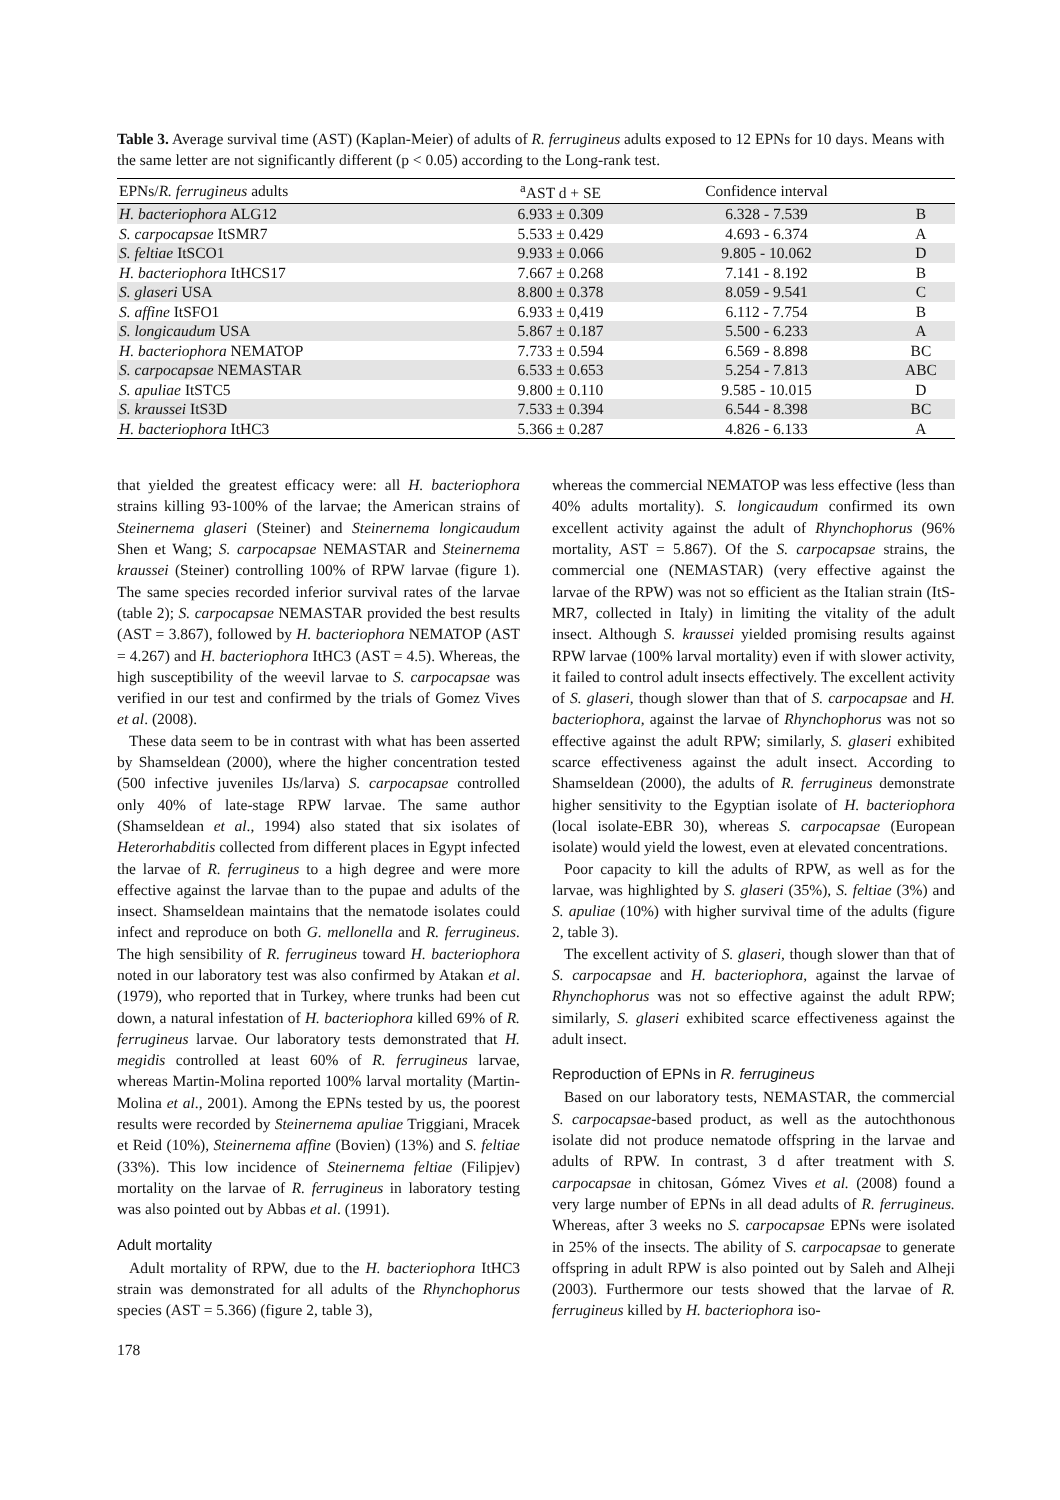Table 3. Average survival time (AST) (Kaplan-Meier) of adults of R. ferrugineus adults exposed to 12 EPNs for 10 days. Means with the same letter are not significantly different (p < 0.05) according to the Long-rank test.
| EPNs/ R. ferrugineus adults | <sup>a</sup> AST d + SE | Confidence interval | |
| --- | --- | --- | --- |
| H. bacteriophora ALG12 | 6.933 ± 0.309 | 6.328 - 7.539 | B |
| S. carpocapsae ItSMR7 | 5.533 ± 0.429 | 4.693 - 6.374 | A |
| S. feltiae ItSCO1 | 9.933 ± 0.066 | 9.805 - 10.062 | D |
| H. bacteriophora ItHCS17 | 7.667 ± 0.268 | 7.141 - 8.192 | B |
| S. glaseri USA | 8.800 ± 0.378 | 8.059 - 9.541 | C |
| S. affine ItSFO1 | 6.933 ± 0,419 | 6.112 - 7.754 | B |
| S. longicaudum USA | 5.867 ± 0.187 | 5.500 - 6.233 | A |
| H. bacteriophora NEMATOP | 7.733 ± 0.594 | 6.569 - 8.898 | BC |
| S. carpocapsae NEMASTAR | 6.533 ± 0.653 | 5.254 - 7.813 | ABC |
| S. apuliae ItSTC5 | 9.800 ± 0.110 | 9.585 - 10.015 | D |
| S. kraussei ItS3D | 7.533 ± 0.394 | 6.544 - 8.398 | BC |
| H. bacteriophora ItHC3 | 5.366 ± 0.287 | 4.826 - 6.133 | A |
that yielded the greatest efficacy were: all H. bacteriophora strains killing 93-100% of the larvae; the American strains of Steinernema glaseri (Steiner) and Steinernema longicaudum Shen et Wang; S. carpocapsae NEMASTAR and Steinernema kraussei (Steiner) controlling 100% of RPW larvae (figure 1). The same species recorded inferior survival rates of the larvae (table 2); S. carpocapsae NEMASTAR provided the best results (AST = 3.867), followed by H. bacteriophora NEMATOP (AST = 4.267) and H. bacteriophora ItHC3 (AST = 4.5). Whereas, the high susceptibility of the weevil larvae to S. carpocapsae was verified in our test and confirmed by the trials of Gomez Vives et al. (2008).
These data seem to be in contrast with what has been asserted by Shamseldean (2000), where the higher concentration tested (500 infective juveniles IJs/larva) S. carpocapsae controlled only 40% of late-stage RPW larvae. The same author (Shamseldean et al., 1994) also stated that six isolates of Heterorhabditis collected from different places in Egypt infected the larvae of R. ferrugineus to a high degree and were more effective against the larvae than to the pupae and adults of the insect. Shamseldean maintains that the nematode isolates could infect and reproduce on both G. mellonella and R. ferrugineus. The high sensibility of R. ferrugineus toward H. bacteriophora noted in our laboratory test was also confirmed by Atakan et al. (1979), who reported that in Turkey, where trunks had been cut down, a natural infestation of H. bacteriophora killed 69% of R. ferrugineus larvae. Our laboratory tests demonstrated that H. megidis controlled at least 60% of R. ferrugineus larvae, whereas Martin-Molina reported 100% larval mortality (Martin-Molina et al., 2001). Among the EPNs tested by us, the poorest results were recorded by Steinernema apuliae Triggiani, Mracek et Reid (10%), Steinernema affine (Bovien) (13%) and S. feltiae (33%). This low incidence of Steinernema feltiae (Filipjev) mortality on the larvae of R. ferrugineus in laboratory testing was also pointed out by Abbas et al. (1991).
Adult mortality
Adult mortality of RPW, due to the H. bacteriophora ItHC3 strain was demonstrated for all adults of the Rhynchophorus species (AST = 5.366) (figure 2, table 3),
178
whereas the commercial NEMATOP was less effective (less than 40% adults mortality). S. longicaudum confirmed its own excellent activity against the adult of Rhynchophorus (96% mortality, AST = 5.867). Of the S. carpocapsae strains, the commercial one (NEMASTAR) (very effective against the larvae of the RPW) was not so efficient as the Italian strain (ItS-MR7, collected in Italy) in limiting the vitality of the adult insect. Although S. kraussei yielded promising results against RPW larvae (100% larval mortality) even if with slower activity, it failed to control adult insects effectively. The excellent activity of S. glaseri, though slower than that of S. carpocapsae and H. bacteriophora, against the larvae of Rhynchophorus was not so effective against the adult RPW; similarly, S. glaseri exhibited scarce effectiveness against the adult insect. According to Shamseldean (2000), the adults of R. ferrugineus demonstrate higher sensitivity to the Egyptian isolate of H. bacteriophora (local isolate-EBR 30), whereas S. carpocapsae (European isolate) would yield the lowest, even at elevated concentrations.
Poor capacity to kill the adults of RPW, as well as for the larvae, was highlighted by S. glaseri (35%), S. feltiae (3%) and S. apuliae (10%) with higher survival time of the adults (figure 2, table 3).
The excellent activity of S. glaseri, though slower than that of S. carpocapsae and H. bacteriophora, against the larvae of Rhynchophorus was not so effective against the adult RPW; similarly, S. glaseri exhibited scarce effectiveness against the adult insect.
Reproduction of EPNs in R. ferrugineus
Based on our laboratory tests, NEMASTAR, the commercial S. carpocapsae-based product, as well as the autochthonous isolate did not produce nematode offspring in the larvae and adults of RPW. In contrast, 3 d after treatment with S. carpocapsae in chitosan, Gómez Vives et al. (2008) found a very large number of EPNs in all dead adults of R. ferrugineus. Whereas, after 3 weeks no S. carpocapsae EPNs were isolated in 25% of the insects. The ability of S. carpocapsae to generate offspring in adult RPW is also pointed out by Saleh and Alheji (2003). Furthermore our tests showed that the larvae of R. ferrugineus killed by H. bacteriophora iso-